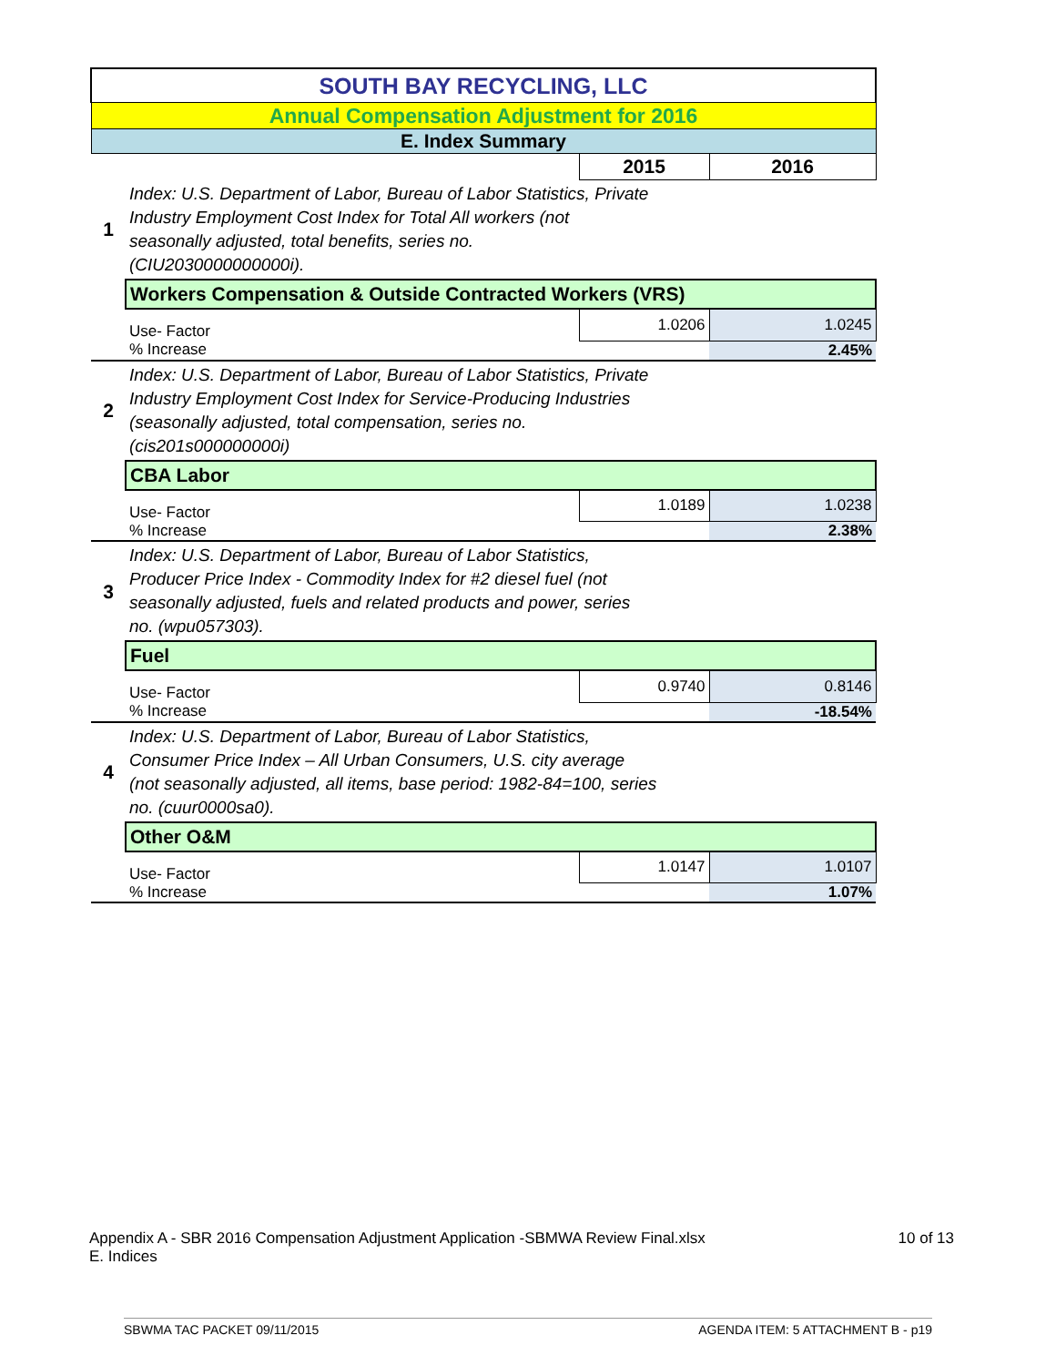| SOUTH BAY RECYCLING, LLC | | | |
| Annual Compensation Adjustment for 2016 | | | |
| E. Index Summary | | | |
| | | 2015 | 2016 |
| 1 | Index: U.S. Department of Labor, Bureau of Labor Statistics, Private Industry Employment Cost Index for Total All workers (not seasonally adjusted, total benefits, series no. (CIU2030000000000i). | | |
| | Workers Compensation & Outside Contracted Workers (VRS) | | |
| | Use- Factor | 1.0206 | 1.0245 |
| | % Increase | | 2.45% |
| 2 | Index: U.S. Department of Labor, Bureau of Labor Statistics, Private Industry Employment Cost Index for Service-Producing Industries (seasonally adjusted, total compensation, series no. (cis201s000000000i) | | |
| | CBA Labor | | |
| | Use- Factor | 1.0189 | 1.0238 |
| | % Increase | | 2.38% |
| 3 | Index: U.S. Department of Labor, Bureau of Labor Statistics, Producer Price Index - Commodity Index for #2 diesel fuel (not seasonally adjusted, fuels and related products and power, series no. (wpu057303). | | |
| | Fuel | | |
| | Use- Factor | 0.9740 | 0.8146 |
| | % Increase | | -18.54% |
| 4 | Index: U.S. Department of Labor, Bureau of Labor Statistics, Consumer Price Index – All Urban Consumers, U.S. city average (not seasonally adjusted, all items, base period: 1982-84=100, series no. (cuur0000sa0). | | |
| | Other O&M | | |
| | Use- Factor | 1.0147 | 1.0107 |
| | % Increase | | 1.07% |
Appendix A - SBR 2016 Compensation Adjustment Application -SBMWA Review Final.xlsx 10 of 13
E. Indices
SBWMA TAC PACKET 09/11/2015 AGENDA ITEM: 5 ATTACHMENT B - p19